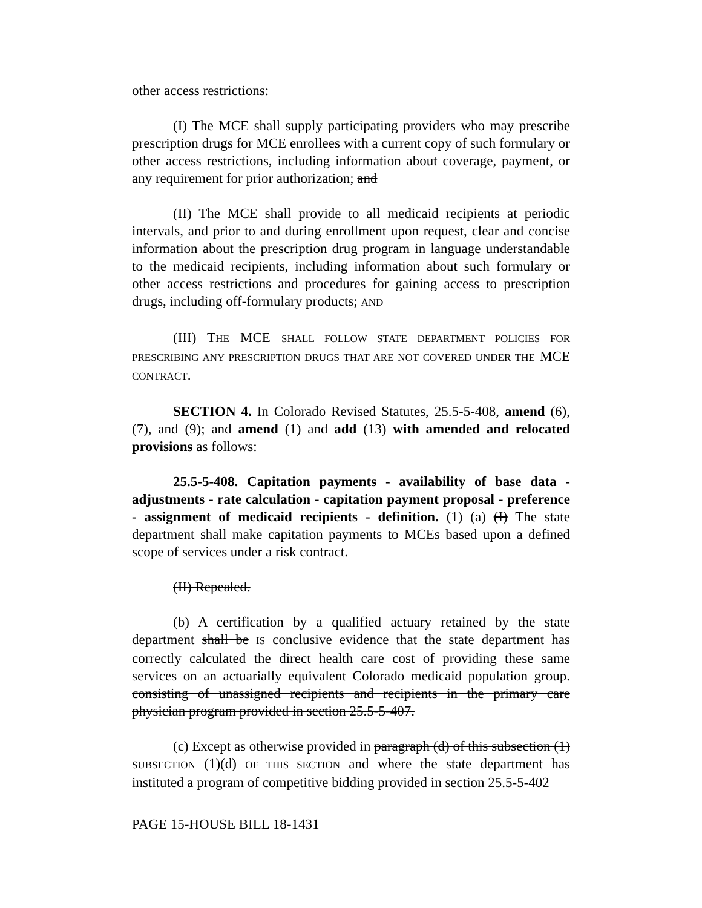other access restrictions:
(I) The MCE shall supply participating providers who may prescribe prescription drugs for MCE enrollees with a current copy of such formulary or other access restrictions, including information about coverage, payment, or any requirement for prior authorization; and
(II) The MCE shall provide to all medicaid recipients at periodic intervals, and prior to and during enrollment upon request, clear and concise information about the prescription drug program in language understandable to the medicaid recipients, including information about such formulary or other access restrictions and procedures for gaining access to prescription drugs, including off-formulary products; AND
(III) THE MCE SHALL FOLLOW STATE DEPARTMENT POLICIES FOR PRESCRIBING ANY PRESCRIPTION DRUGS THAT ARE NOT COVERED UNDER THE MCE CONTRACT.
SECTION 4. In Colorado Revised Statutes, 25.5-5-408, amend (6), (7), and (9); and amend (1) and add (13) with amended and relocated provisions as follows:
25.5-5-408. Capitation payments - availability of base data - adjustments - rate calculation - capitation payment proposal - preference - assignment of medicaid recipients - definition. (1) (a) (I) The state department shall make capitation payments to MCEs based upon a defined scope of services under a risk contract.
(II) Repealed.
(b) A certification by a qualified actuary retained by the state department shall be IS conclusive evidence that the state department has correctly calculated the direct health care cost of providing these same services on an actuarially equivalent Colorado medicaid population group. consisting of unassigned recipients and recipients in the primary care physician program provided in section 25.5-5-407.
(c) Except as otherwise provided in paragraph (d) of this subsection (1) SUBSECTION (1)(d) OF THIS SECTION and where the state department has instituted a program of competitive bidding provided in section 25.5-5-402
PAGE 15-HOUSE BILL 18-1431